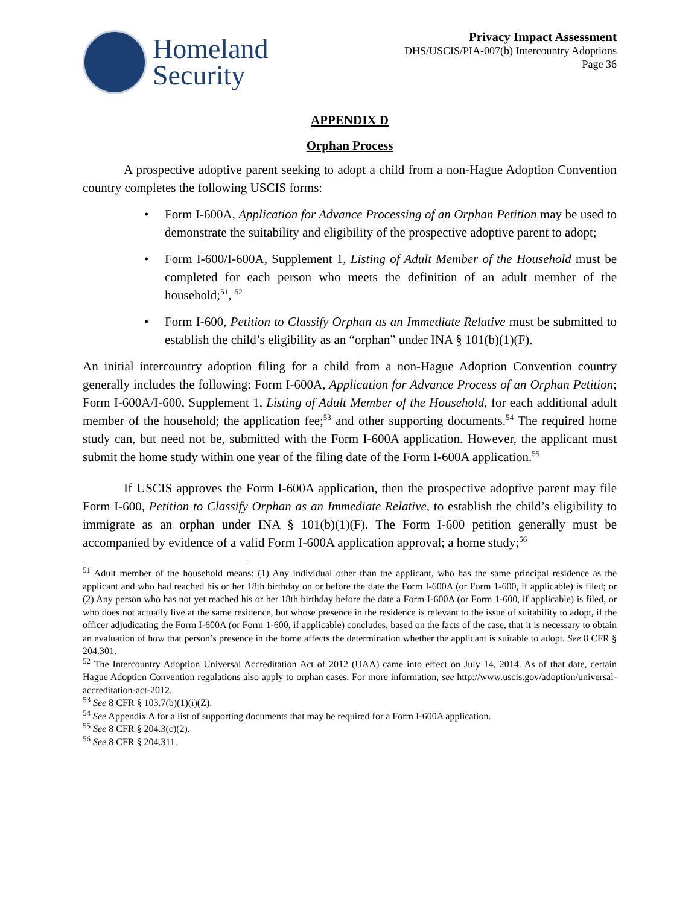Homeland
Security
Privacy Impact Assessment
DHS/USCIS/PIA-007(b) Intercountry Adoptions
Page 36
APPENDIX D
Orphan Process
A prospective adoptive parent seeking to adopt a child from a non-Hague Adoption Convention country completes the following USCIS forms:
• Form I-600A, Application for Advance Processing of an Orphan Petition may be used to demonstrate the suitability and eligibility of the prospective adoptive parent to adopt;
• Form I-600/I-600A, Supplement 1, Listing of Adult Member of the Household must be completed for each person who meets the definition of an adult member of the household;<sup>51</sup>, <sup>52</sup>
• Form I-600, Petition to Classify Orphan as an Immediate Relative must be submitted to establish the child’s eligibility as an “orphan” under INA § 101(b)(1)(F).
An initial intercountry adoption filing for a child from a non-Hague Adoption Convention country generally includes the following: Form I-600A, Application for Advance Process of an Orphan Petition; Form I-600A/I-600, Supplement 1, Listing of Adult Member of the Household, for each additional adult member of the household; the application fee;<sup>53</sup> and other supporting documents.<sup>54</sup> The required home study can, but need not be, submitted with the Form I-600A application. However, the applicant must submit the home study within one year of the filing date of the Form I-600A application.<sup>55</sup>
If USCIS approves the Form I-600A application, then the prospective adoptive parent may file Form I-600, Petition to Classify Orphan as an Immediate Relative, to establish the child’s eligibility to immigrate as an orphan under INA § 101(b)(1)(F). The Form I-600 petition generally must be accompanied by evidence of a valid Form I-600A application approval; a home study;<sup>56</sup>
<sup>51</sup> Adult member of the household means: (1) Any individual other than the applicant, who has the same principal residence as the applicant and who had reached his or her 18th birthday on or before the date the Form I-600A (or Form 1-600, if applicable) is filed; or (2) Any person who has not yet reached his or her 18th birthday before the date a Form I-600A (or Form 1-600, if applicable) is filed, or who does not actually live at the same residence, but whose presence in the residence is relevant to the issue of suitability to adopt, if the officer adjudicating the Form I-600A (or Form 1-600, if applicable) concludes, based on the facts of the case, that it is necessary to obtain an evaluation of how that person’s presence in the home affects the determination whether the applicant is suitable to adopt. See 8 CFR § 204.301.
<sup>52</sup> The Intercountry Adoption Universal Accreditation Act of 2012 (UAA) came into effect on July 14, 2014. As of that date, certain Hague Adoption Convention regulations also apply to orphan cases. For more information, see http://www.uscis.gov/adoption/universal-accreditation-act-2012.
<sup>53</sup> See 8 CFR § 103.7(b)(1)(i)(Z).
<sup>54</sup> See Appendix A for a list of supporting documents that may be required for a Form I-600A application.
<sup>55</sup> See 8 CFR § 204.3(c)(2).
<sup>56</sup> See 8 CFR § 204.311.